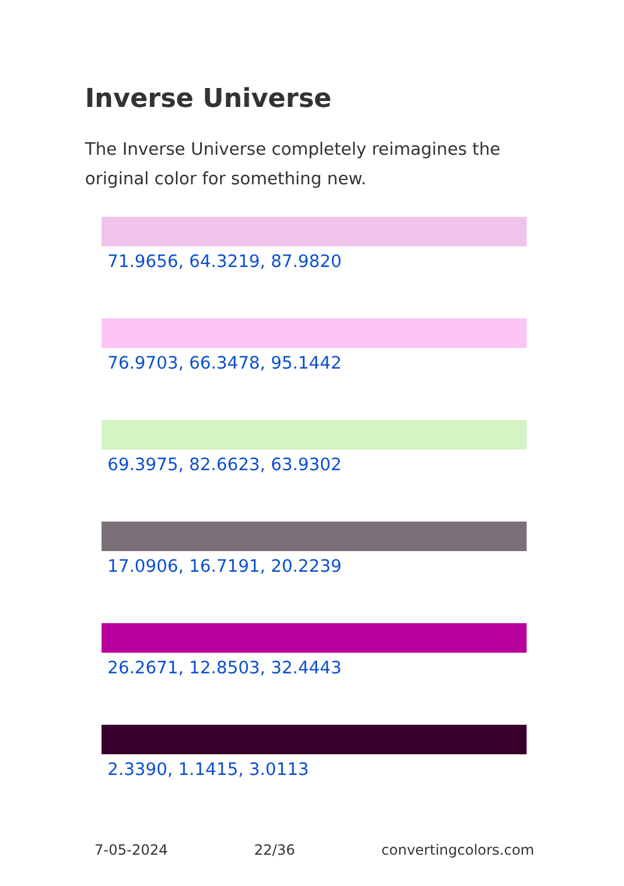Inverse Universe
The Inverse Universe completely reimagines the original color for something new.
71.9656, 64.3219, 87.9820
76.9703, 66.3478, 95.1442
69.3975, 82.6623, 63.9302
17.0906, 16.7191, 20.2239
26.2671, 12.8503, 32.4443
2.3390, 1.1415, 3.0113
7-05-2024 22/36 convertingcolors.com